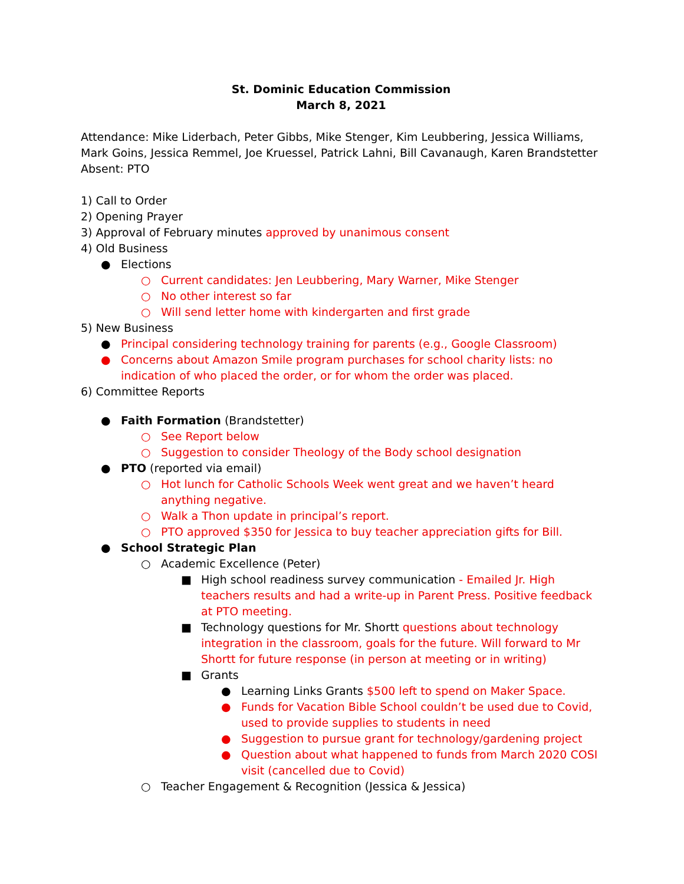St. Dominic Education Commission
March 8, 2021
Attendance: Mike Liderbach, Peter Gibbs, Mike Stenger, Kim Leubbering, Jessica Williams, Mark Goins, Jessica Remmel, Joe Kruessel, Patrick Lahni, Bill Cavanaugh, Karen Brandstetter
Absent: PTO
1) Call to Order
2) Opening Prayer
3) Approval of February minutes approved by unanimous consent
4) Old Business
● Elections
○ Current candidates: Jen Leubbering, Mary Warner, Mike Stenger
○ No other interest so far
○ Will send letter home with kindergarten and first grade
5) New Business
● Principal considering technology training for parents (e.g., Google Classroom)
● Concerns about Amazon Smile program purchases for school charity lists: no indication of who placed the order, or for whom the order was placed.
6) Committee Reports
● Faith Formation (Brandstetter)
○ See Report below
○ Suggestion to consider Theology of the Body school designation
● PTO (reported via email)
○ Hot lunch for Catholic Schools Week went great and we haven’t heard anything negative.
○ Walk a Thon update in principal’s report.
○ PTO approved $350 for Jessica to buy teacher appreciation gifts for Bill.
● School Strategic Plan
○ Academic Excellence (Peter)
■ High school readiness survey communication - Emailed Jr. High teachers results and had a write-up in Parent Press. Positive feedback at PTO meeting.
■ Technology questions for Mr. Shortt questions about technology integration in the classroom, goals for the future. Will forward to Mr Shortt for future response (in person at meeting or in writing)
■ Grants
● Learning Links Grants $500 left to spend on Maker Space.
● Funds for Vacation Bible School couldn’t be used due to Covid, used to provide supplies to students in need
● Suggestion to pursue grant for technology/gardening project
● Question about what happened to funds from March 2020 COSI visit (cancelled due to Covid)
○ Teacher Engagement & Recognition (Jessica & Jessica)